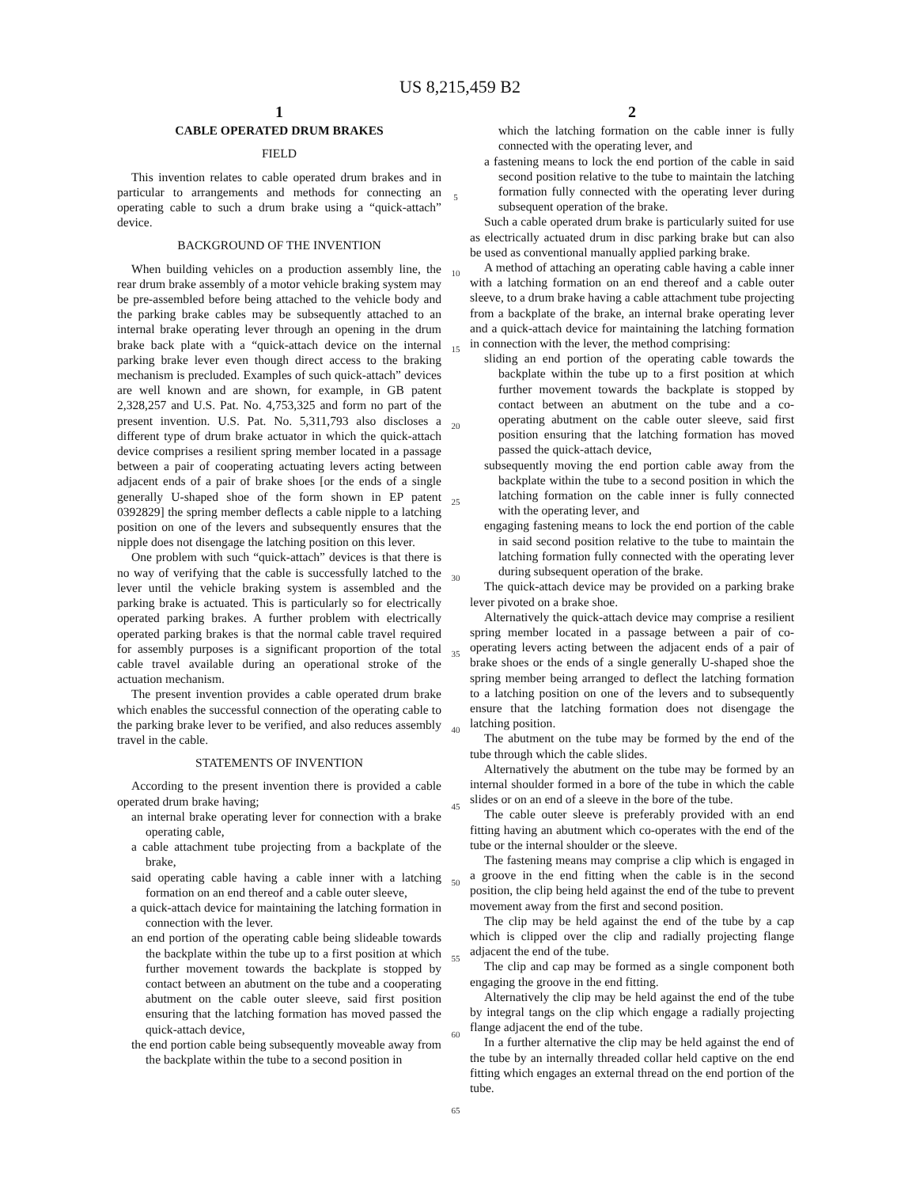US 8,215,459 B2
1
CABLE OPERATED DRUM BRAKES
FIELD
This invention relates to cable operated drum brakes and in particular to arrangements and methods for connecting an operating cable to such a drum brake using a “quick-attach” device.
BACKGROUND OF THE INVENTION
When building vehicles on a production assembly line, the rear drum brake assembly of a motor vehicle braking system may be pre-assembled before being attached to the vehicle body and the parking brake cables may be subsequently attached to an internal brake operating lever through an opening in the drum brake back plate with a “quick-attach device on the internal parking brake lever even though direct access to the braking mechanism is precluded. Examples of such quick-attach” devices are well known and are shown, for example, in GB patent 2,328,257 and U.S. Pat. No. 4,753,325 and form no part of the present invention. U.S. Pat. No. 5,311,793 also discloses a different type of drum brake actuator in which the quick-attach device comprises a resilient spring member located in a passage between a pair of cooperating actuating levers acting between adjacent ends of a pair of brake shoes [or the ends of a single generally U-shaped shoe of the form shown in EP patent 0392829] the spring member deflects a cable nipple to a latching position on one of the levers and subsequently ensures that the nipple does not disengage the latching position on this lever.
One problem with such “quick-attach” devices is that there is no way of verifying that the cable is successfully latched to the lever until the vehicle braking system is assembled and the parking brake is actuated. This is particularly so for electrically operated parking brakes. A further problem with electrically operated parking brakes is that the normal cable travel required for assembly purposes is a significant proportion of the total cable travel available during an operational stroke of the actuation mechanism.
The present invention provides a cable operated drum brake which enables the successful connection of the operating cable to the parking brake lever to be verified, and also reduces assembly travel in the cable.
STATEMENTS OF INVENTION
According to the present invention there is provided a cable operated drum brake having;
an internal brake operating lever for connection with a brake operating cable,
a cable attachment tube projecting from a backplate of the brake,
said operating cable having a cable inner with a latching formation on an end thereof and a cable outer sleeve,
a quick-attach device for maintaining the latching formation in connection with the lever.
an end portion of the operating cable being slideable towards the backplate within the tube up to a first position at which further movement towards the backplate is stopped by contact between an abutment on the tube and a cooperating abutment on the cable outer sleeve, said first position ensuring that the latching formation has moved passed the quick-attach device,
the end portion cable being subsequently moveable away from the backplate within the tube to a second position in
5
10
15
20
25
30
35
40
45
50
55
60
65
2
which the latching formation on the cable inner is fully connected with the operating lever, and
a fastening means to lock the end portion of the cable in said second position relative to the tube to maintain the latching formation fully connected with the operating lever during subsequent operation of the brake.
Such a cable operated drum brake is particularly suited for use as electrically actuated drum in disc parking brake but can also be used as conventional manually applied parking brake.
A method of attaching an operating cable having a cable inner with a latching formation on an end thereof and a cable outer sleeve, to a drum brake having a cable attachment tube projecting from a backplate of the brake, an internal brake operating lever and a quick-attach device for maintaining the latching formation in connection with the lever, the method comprising:
sliding an end portion of the operating cable towards the backplate within the tube up to a first position at which further movement towards the backplate is stopped by contact between an abutment on the tube and a co-operating abutment on the cable outer sleeve, said first position ensuring that the latching formation has moved passed the quick-attach device,
subsequently moving the end portion cable away from the backplate within the tube to a second position in which the latching formation on the cable inner is fully connected with the operating lever, and
engaging fastening means to lock the end portion of the cable in said second position relative to the tube to maintain the latching formation fully connected with the operating lever during subsequent operation of the brake.
The quick-attach device may be provided on a parking brake lever pivoted on a brake shoe.
Alternatively the quick-attach device may comprise a resilient spring member located in a passage between a pair of co-operating levers acting between the adjacent ends of a pair of brake shoes or the ends of a single generally U-shaped shoe the spring member being arranged to deflect the latching formation to a latching position on one of the levers and to subsequently ensure that the latching formation does not disengage the latching position.
The abutment on the tube may be formed by the end of the tube through which the cable slides.
Alternatively the abutment on the tube may be formed by an internal shoulder formed in a bore of the tube in which the cable slides or on an end of a sleeve in the bore of the tube.
The cable outer sleeve is preferably provided with an end fitting having an abutment which co-operates with the end of the tube or the internal shoulder or the sleeve.
The fastening means may comprise a clip which is engaged in a groove in the end fitting when the cable is in the second position, the clip being held against the end of the tube to prevent movement away from the first and second position.
The clip may be held against the end of the tube by a cap which is clipped over the clip and radially projecting flange adjacent the end of the tube.
The clip and cap may be formed as a single component both engaging the groove in the end fitting.
Alternatively the clip may be held against the end of the tube by integral tangs on the clip which engage a radially projecting flange adjacent the end of the tube.
In a further alternative the clip may be held against the end of the tube by an internally threaded collar held captive on the end fitting which engages an external thread on the end portion of the tube.